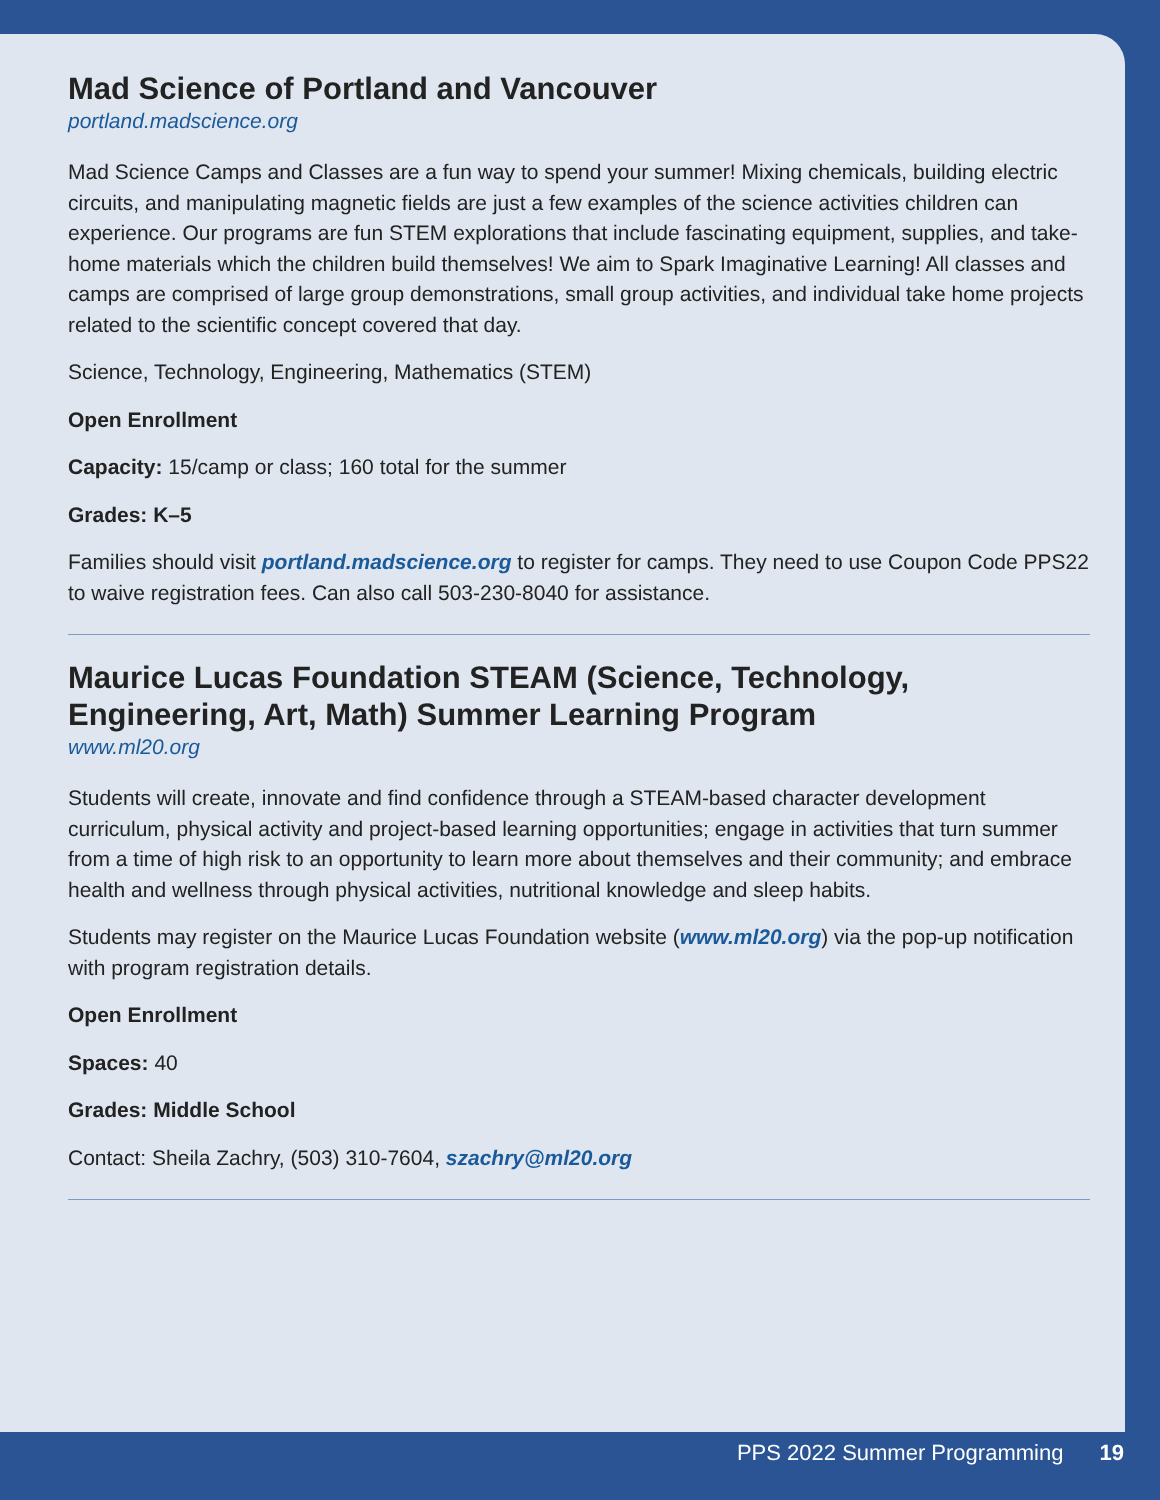Mad Science of Portland and Vancouver
portland.madscience.org
Mad Science Camps and Classes are a fun way to spend your summer! Mixing chemicals, building electric circuits, and manipulating magnetic fields are just a few examples of the science activities children can experience. Our programs are fun STEM explorations that include fascinating equipment, supplies, and take-home materials which the children build themselves! We aim to Spark Imaginative Learning! All classes and camps are comprised of large group demonstrations, small group activities, and individual take home projects related to the scientific concept covered that day.
Science, Technology, Engineering, Mathematics (STEM)
Open Enrollment
Capacity: 15/camp or class; 160 total for the summer
Grades: K–5
Families should visit portland.madscience.org to register for camps. They need to use Coupon Code PPS22 to waive registration fees. Can also call 503-230-8040 for assistance.
Maurice Lucas Foundation STEAM (Science, Technology, Engineering, Art, Math) Summer Learning Program
www.ml20.org
Students will create, innovate and find confidence through a STEAM-based character development curriculum, physical activity and project-based learning opportunities; engage in activities that turn summer from a time of high risk to an opportunity to learn more about themselves and their community; and embrace health and wellness through physical activities, nutritional knowledge and sleep habits.
Students may register on the Maurice Lucas Foundation website (www.ml20.org) via the pop-up notification with program registration details.
Open Enrollment
Spaces: 40
Grades: Middle School
Contact: Sheila Zachry, (503) 310-7604, szachry@ml20.org
PPS 2022 Summer Programming 19